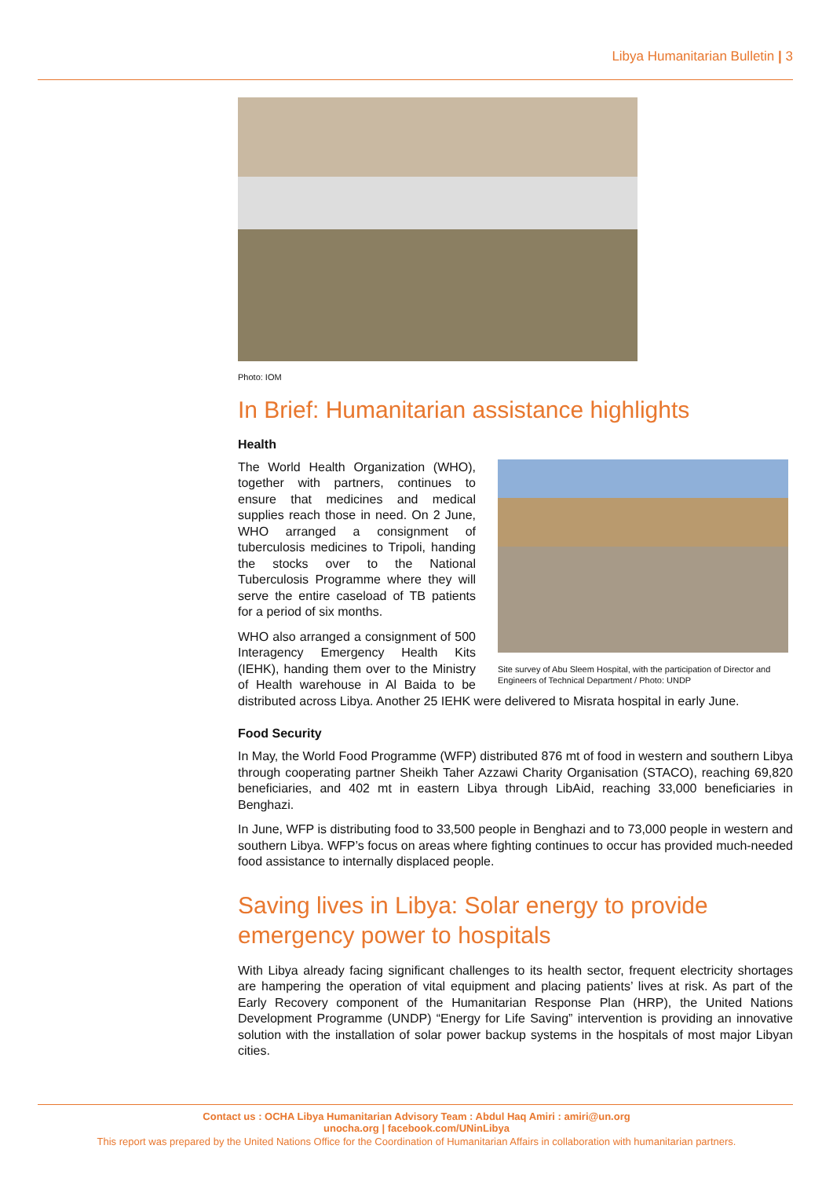Libya Humanitarian Bulletin | 3
Photo: IOM
In Brief: Humanitarian assistance highlights
Health
Site survey of Abu Sleem Hospital, with the participation of Director and Engineers of Technical Department / Photo: UNDP
The World Health Organization (WHO), together with partners, continues to ensure that medicines and medical supplies reach those in need. On 2 June, WHO arranged a consignment of tuberculosis medicines to Tripoli, handing the stocks over to the National Tuberculosis Programme where they will serve the entire caseload of TB patients for a period of six months.
WHO also arranged a consignment of 500 Interagency Emergency Health Kits (IEHK), handing them over to the Ministry of Health warehouse in Al Baida to be distributed across Libya. Another 25 IEHK were delivered to Misrata hospital in early June.
Food Security
In May, the World Food Programme (WFP) distributed 876 mt of food in western and southern Libya through cooperating partner Sheikh Taher Azzawi Charity Organisation (STACO), reaching 69,820 beneficiaries, and 402 mt in eastern Libya through LibAid, reaching 33,000 beneficiaries in Benghazi.
In June, WFP is distributing food to 33,500 people in Benghazi and to 73,000 people in western and southern Libya. WFP’s focus on areas where fighting continues to occur has provided much-needed food assistance to internally displaced people.
Saving lives in Libya: Solar energy to provide emergency power to hospitals
With Libya already facing significant challenges to its health sector, frequent electricity shortages are hampering the operation of vital equipment and placing patients’ lives at risk. As part of the Early Recovery component of the Humanitarian Response Plan (HRP), the United Nations Development Programme (UNDP) “Energy for Life Saving” intervention is providing an innovative solution with the installation of solar power backup systems in the hospitals of most major Libyan cities.
Contact us : OCHA Libya Humanitarian Advisory Team : Abdul Haq Amiri : amiri@un.org
unocha.org | facebook.com/UNinLibya
This report was prepared by the United Nations Office for the Coordination of Humanitarian Affairs in collaboration with humanitarian partners.